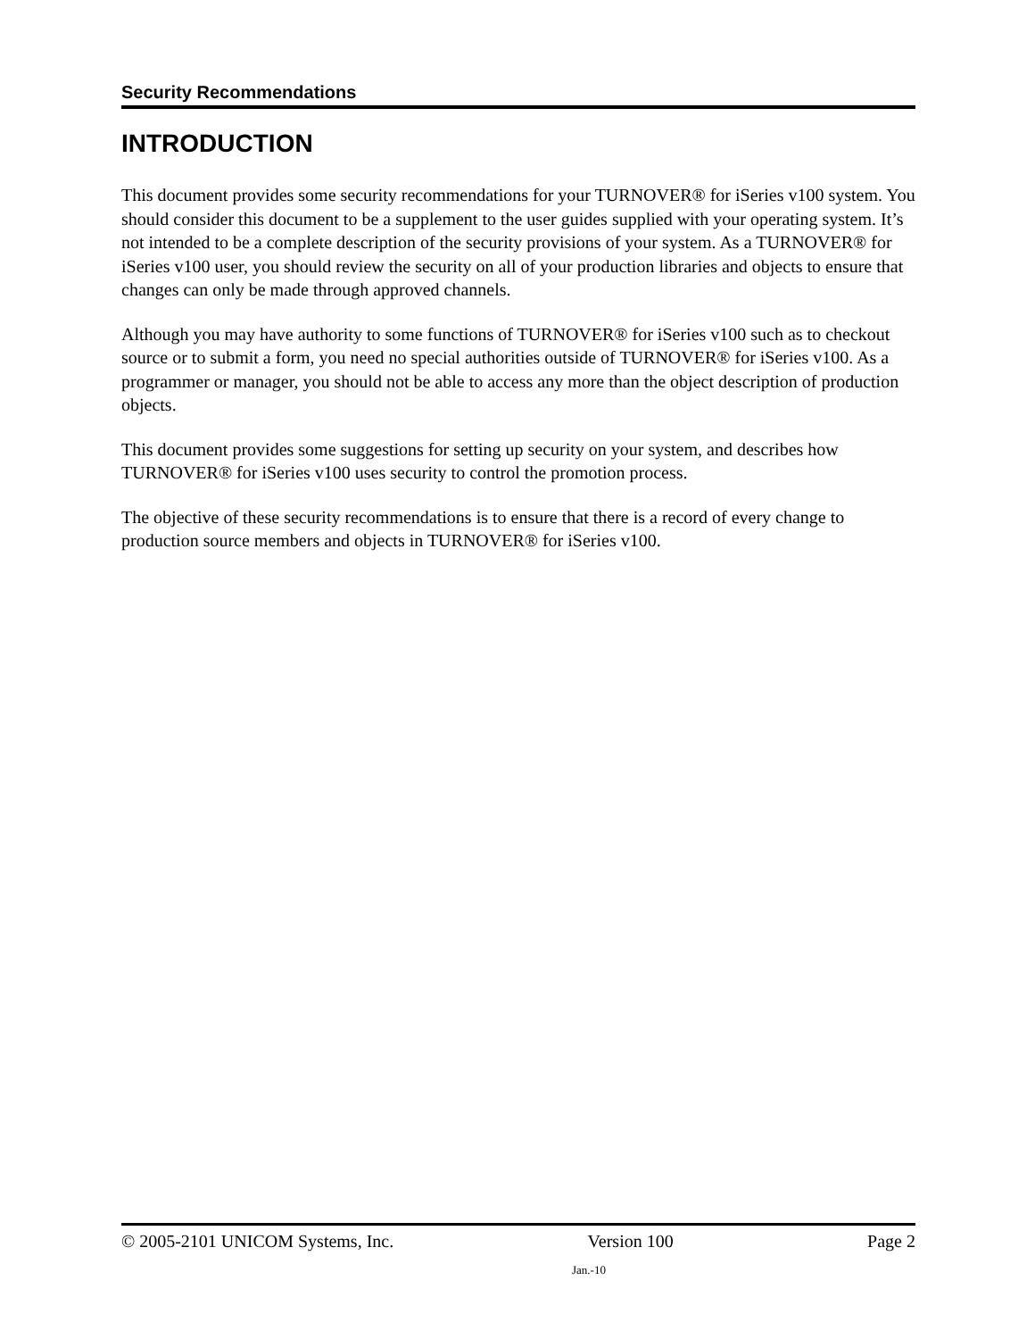Security Recommendations
INTRODUCTION
This document provides some security recommendations for your TURNOVER® for iSeries v100 system. You should consider this document to be a supplement to the user guides supplied with your operating system. It’s not intended to be a complete description of the security provisions of your system. As a TURNOVER® for iSeries v100 user, you should review the security on all of your production libraries and objects to ensure that changes can only be made through approved channels.
Although you may have authority to some functions of TURNOVER® for iSeries v100 such as to checkout source or to submit a form, you need no special authorities outside of TURNOVER® for iSeries v100. As a programmer or manager, you should not be able to access any more than the object description of production objects.
This document provides some suggestions for setting up security on your system, and describes how TURNOVER® for iSeries v100 uses security to control the promotion process.
The objective of these security recommendations is to ensure that there is a record of every change to production source members and objects in TURNOVER® for iSeries v100.
© 2005-2101 UNICOM Systems, Inc. Version 100 Page 2
Jan.-10